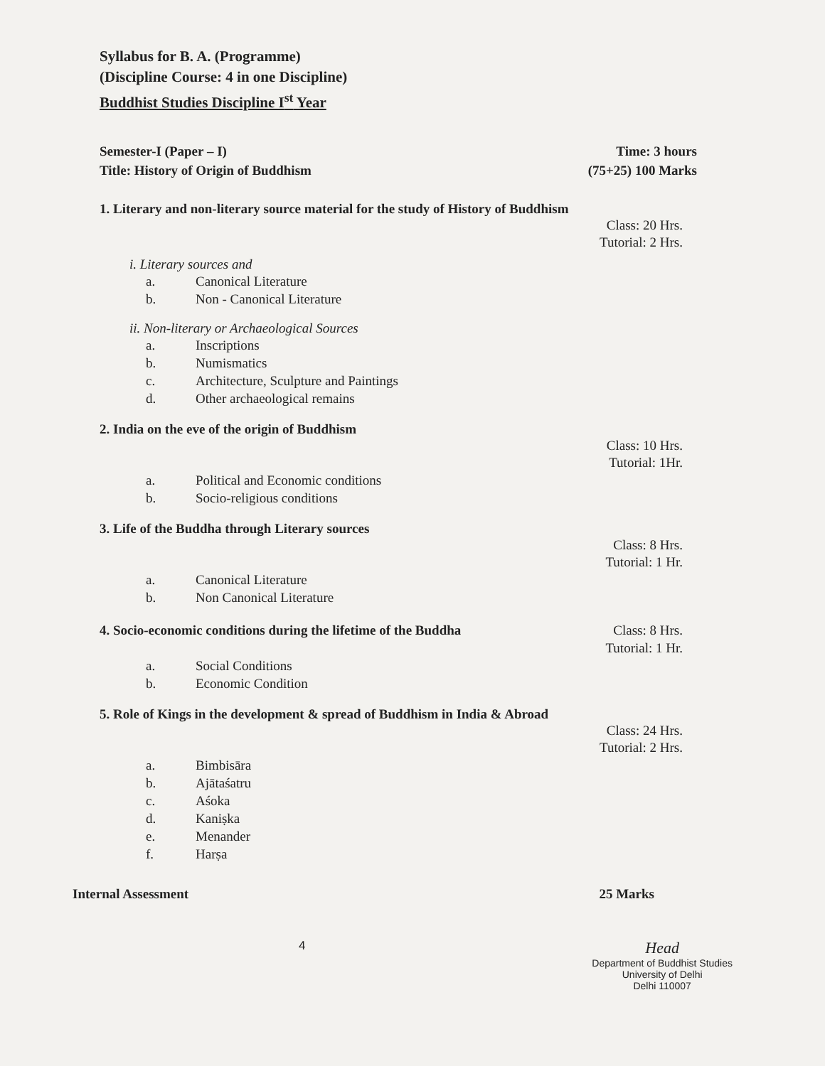Syllabus for B. A. (Programme)
(Discipline Course: 4 in one Discipline)
Buddhist Studies Discipline I<sup>st</sup> Year
Semester-I (Paper – I) Time: 3 hours
Title: History of Origin of Buddhism (75+25) 100 Marks
1. Literary and non-literary source material for the study of History of Buddhism
Class: 20 Hrs.
Tutorial: 2 Hrs.
i. Literary sources and
a. Canonical Literature
b. Non - Canonical Literature
ii. Non-literary or Archaeological Sources
a. Inscriptions
b. Numismatics
c. Architecture, Sculpture and Paintings
d. Other archaeological remains
2. India on the eve of the origin of Buddhism
Class: 10 Hrs.
Tutorial: 1Hr.
a. Political and Economic conditions
b. Socio-religious conditions
3. Life of the Buddha through Literary sources
Class: 8 Hrs.
Tutorial: 1 Hr.
a. Canonical Literature
b. Non Canonical Literature
4. Socio-economic conditions during the lifetime of the Buddha Class: 8 Hrs.
Tutorial: 1 Hr.
a. Social Conditions
b. Economic Condition
5. Role of Kings in the development & spread of Buddhism in India & Abroad
Class: 24 Hrs.
Tutorial: 2 Hrs.
a. Bimbisāra
b. Ajātaśatru
c. Aśoka
d. Kaniṣka
e. Menander
f. Harṣa
Internal Assessment 25 Marks
4 Head
Department of Buddhist Studies
University of Delhi
Delhi 110007